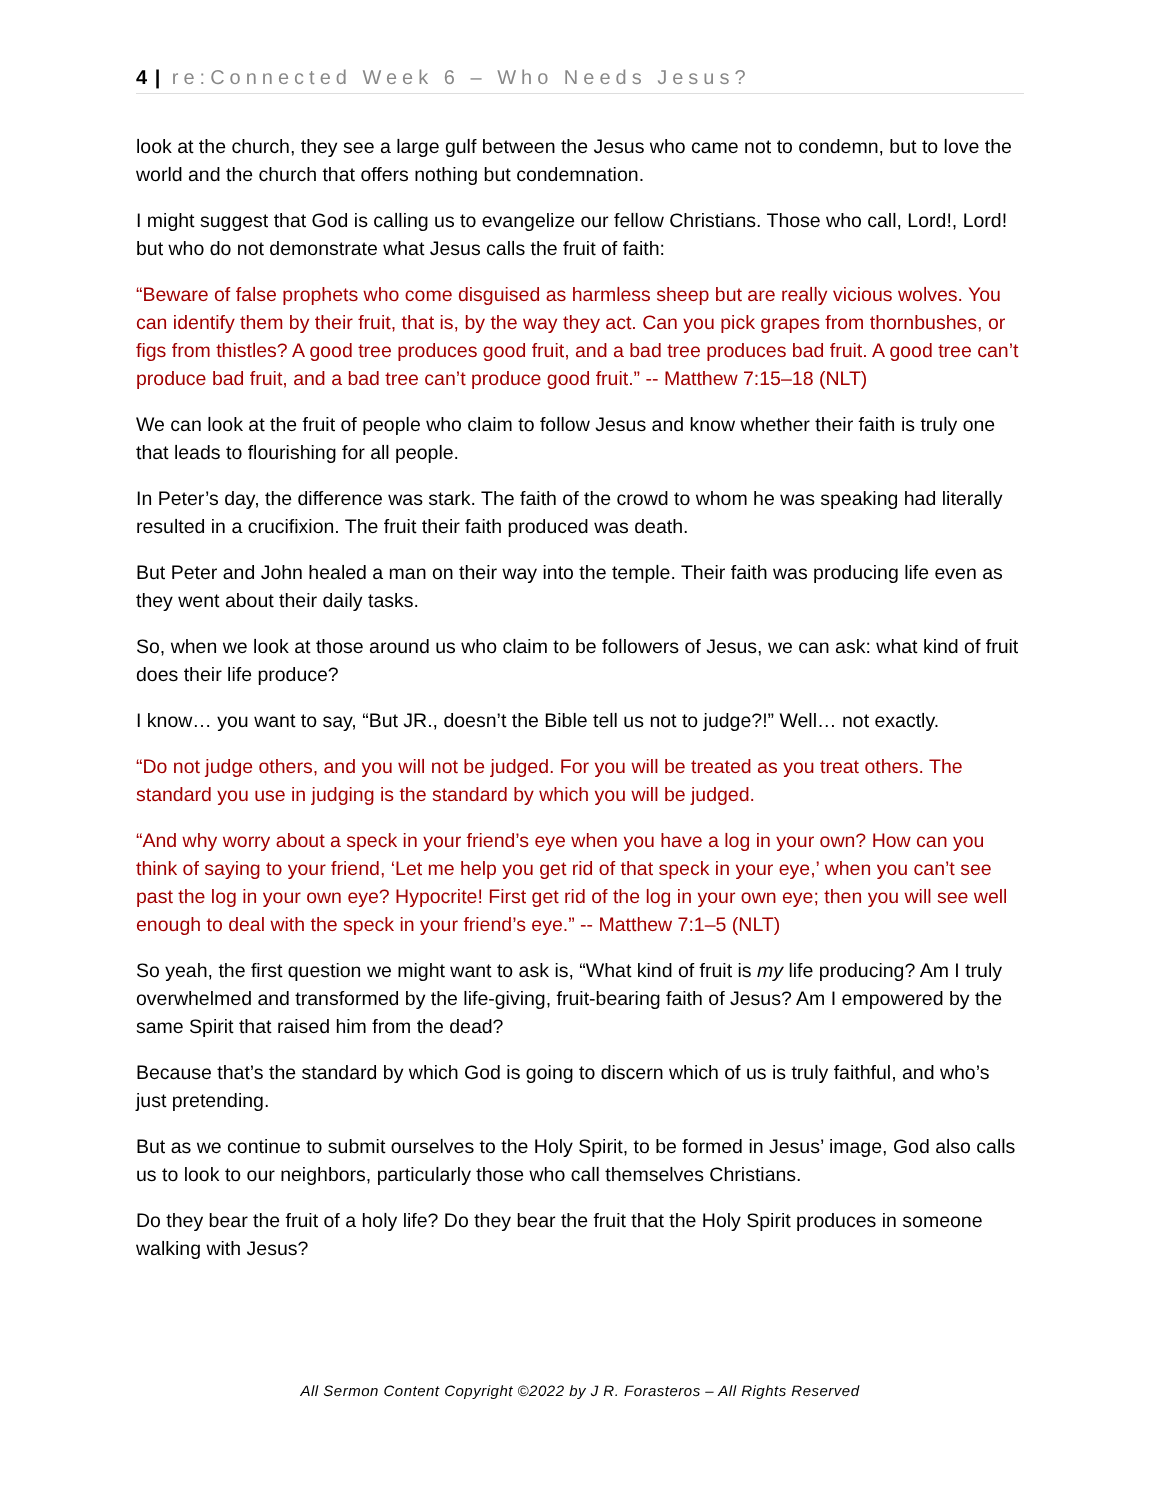4 | re:Connected Week 6 – Who Needs Jesus?
look at the church, they see a large gulf between the Jesus who came not to condemn, but to love the world and the church that offers nothing but condemnation.
I might suggest that God is calling us to evangelize our fellow Christians. Those who call, Lord!, Lord! but who do not demonstrate what Jesus calls the fruit of faith:
“Beware of false prophets who come disguised as harmless sheep but are really vicious wolves. You can identify them by their fruit, that is, by the way they act. Can you pick grapes from thornbushes, or figs from thistles? A good tree produces good fruit, and a bad tree produces bad fruit. A good tree can’t produce bad fruit, and a bad tree can’t produce good fruit.” -- Matthew 7:15–18 (NLT)
We can look at the fruit of people who claim to follow Jesus and know whether their faith is truly one that leads to flourishing for all people.
In Peter’s day, the difference was stark. The faith of the crowd to whom he was speaking had literally resulted in a crucifixion. The fruit their faith produced was death.
But Peter and John healed a man on their way into the temple. Their faith was producing life even as they went about their daily tasks.
So, when we look at those around us who claim to be followers of Jesus, we can ask: what kind of fruit does their life produce?
I know… you want to say, “But JR., doesn’t the Bible tell us not to judge?!” Well… not exactly.
“Do not judge others, and you will not be judged. For you will be treated as you treat others. The standard you use in judging is the standard by which you will be judged.
“And why worry about a speck in your friend’s eye when you have a log in your own? How can you think of saying to your friend, ‘Let me help you get rid of that speck in your eye,’ when you can’t see past the log in your own eye? Hypocrite! First get rid of the log in your own eye; then you will see well enough to deal with the speck in your friend’s eye.” -- Matthew 7:1–5 (NLT)
So yeah, the first question we might want to ask is, “What kind of fruit is my life producing? Am I truly overwhelmed and transformed by the life-giving, fruit-bearing faith of Jesus? Am I empowered by the same Spirit that raised him from the dead?
Because that’s the standard by which God is going to discern which of us is truly faithful, and who’s just pretending.
But as we continue to submit ourselves to the Holy Spirit, to be formed in Jesus’ image, God also calls us to look to our neighbors, particularly those who call themselves Christians.
Do they bear the fruit of a holy life? Do they bear the fruit that the Holy Spirit produces in someone walking with Jesus?
All Sermon Content Copyright ©2022 by J R. Forasteros – All Rights Reserved